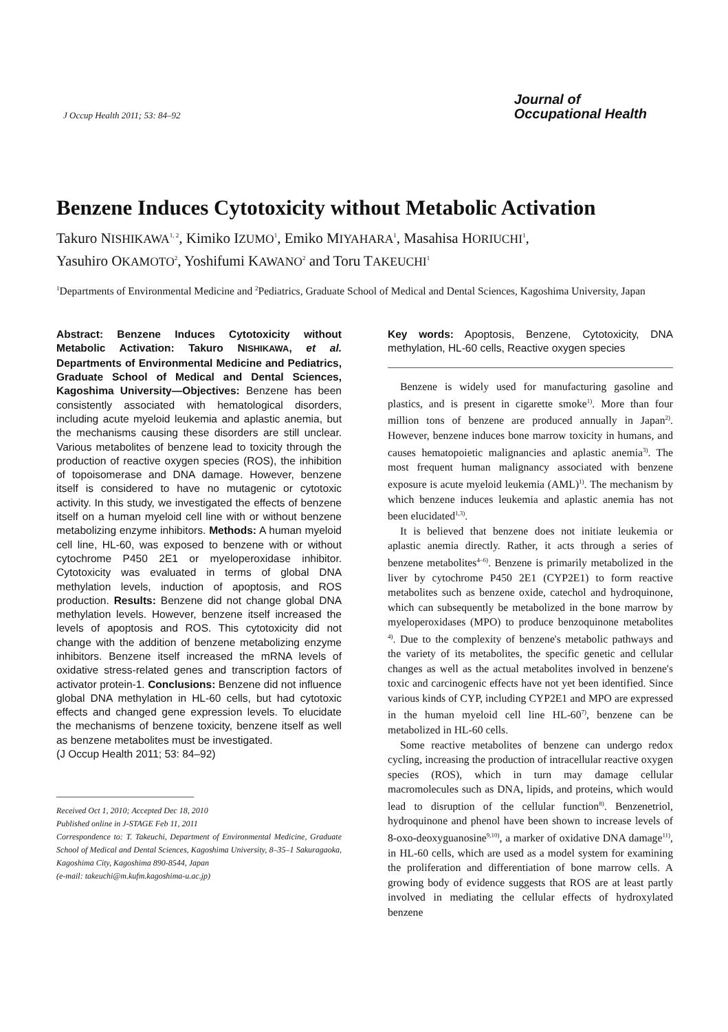J Occup Health 2011; 53: 84–92
Journal of
Occupational Health
Benzene Induces Cytotoxicity without Metabolic Activation
Takuro NISHIKAWA<sup>1, 2</sup>, Kimiko IZUMO<sup>1</sup>, Emiko MIYAHARA<sup>1</sup>, Masahisa HORIUCHI<sup>1</sup>,
Yasuhiro OKAMOTO<sup>2</sup>, Yoshifumi KAWANO<sup>2</sup> and Toru TAKEUCHI<sup>1</sup>
<sup>1</sup> Departments of Environmental Medicine and <sup>2</sup>Pediatrics, Graduate School of Medical and Dental Sciences, Kagoshima University, Japan
Abstract: Benzene Induces Cytotoxicity without Metabolic Activation: Takuro NISHIKAWA, et al. Departments of Environmental Medicine and Pediatrics, Graduate School of Medical and Dental Sciences, Kagoshima University—Objectives: Benzene has been consistently associated with hematological disorders, including acute myeloid leukemia and aplastic anemia, but the mechanisms causing these disorders are still unclear. Various metabolites of benzene lead to toxicity through the production of reactive oxygen species (ROS), the inhibition of topoisomerase and DNA damage. However, benzene itself is considered to have no mutagenic or cytotoxic activity. In this study, we investigated the effects of benzene itself on a human myeloid cell line with or without benzene metabolizing enzyme inhibitors. Methods: A human myeloid cell line, HL-60, was exposed to benzene with or without cytochrome P450 2E1 or myeloperoxidase inhibitor. Cytotoxicity was evaluated in terms of global DNA methylation levels, induction of apoptosis, and ROS production. Results: Benzene did not change global DNA methylation levels. However, benzene itself increased the levels of apoptosis and ROS. This cytotoxicity did not change with the addition of benzene metabolizing enzyme inhibitors. Benzene itself increased the mRNA levels of oxidative stress-related genes and transcription factors of activator protein-1. Conclusions: Benzene did not influence global DNA methylation in HL-60 cells, but had cytotoxic effects and changed gene expression levels. To elucidate the mechanisms of benzene toxicity, benzene itself as well as benzene metabolites must be investigated.
(J Occup Health 2011; 53: 84–92)
Received Oct 1, 2010; Accepted Dec 18, 2010
Published online in J-STAGE Feb 11, 2011
Correspondence to: T. Takeuchi, Department of Environmental Medicine, Graduate School of Medical and Dental Sciences, Kagoshima University, 8–35–1 Sakuragaoka, Kagoshima City, Kagoshima 890-8544, Japan
(e-mail: takeuchi@m.kufm.kagoshima-u.ac.jp)
Key words: Apoptosis, Benzene, Cytotoxicity, DNA methylation, HL-60 cells, Reactive oxygen species
Benzene is widely used for manufacturing gasoline and plastics, and is present in cigarette smoke<sup>1)</sup>. More than four million tons of benzene are produced annually in Japan<sup>2)</sup>. However, benzene induces bone marrow toxicity in humans, and causes hematopoietic malignancies and aplastic anemia<sup>3)</sup>. The most frequent human malignancy associated with benzene exposure is acute myeloid leukemia (AML)<sup>1)</sup>. The mechanism by which benzene induces leukemia and aplastic anemia has not been elucidated<sup>1,3)</sup>.
It is believed that benzene does not initiate leukemia or aplastic anemia directly. Rather, it acts through a series of benzene metabolites<sup>4–6)</sup>. Benzene is primarily metabolized in the liver by cytochrome P450 2E1 (CYP2E1) to form reactive metabolites such as benzene oxide, catechol and hydroquinone, which can subsequently be metabolized in the bone marrow by myeloperoxidases (MPO) to produce benzoquinone metabolites <sup>4)</sup>. Due to the complexity of benzene's metabolic pathways and the variety of its metabolites, the specific genetic and cellular changes as well as the actual metabolites involved in benzene's toxic and carcinogenic effects have not yet been identified. Since various kinds of CYP, including CYP2E1 and MPO are expressed in the human myeloid cell line HL-60<sup>7)</sup>, benzene can be metabolized in HL-60 cells.
Some reactive metabolites of benzene can undergo redox cycling, increasing the production of intracellular reactive oxygen species (ROS), which in turn may damage cellular macromolecules such as DNA, lipids, and proteins, which would lead to disruption of the cellular function<sup>8)</sup>. Benzenetriol, hydroquinone and phenol have been shown to increase levels of 8-oxo-deoxyguanosine<sup>9,10)</sup>, a marker of oxidative DNA damage<sup>11)</sup>, in HL-60 cells, which are used as a model system for examining the proliferation and differentiation of bone marrow cells. A growing body of evidence suggests that ROS are at least partly involved in mediating the cellular effects of hydroxylated benzene